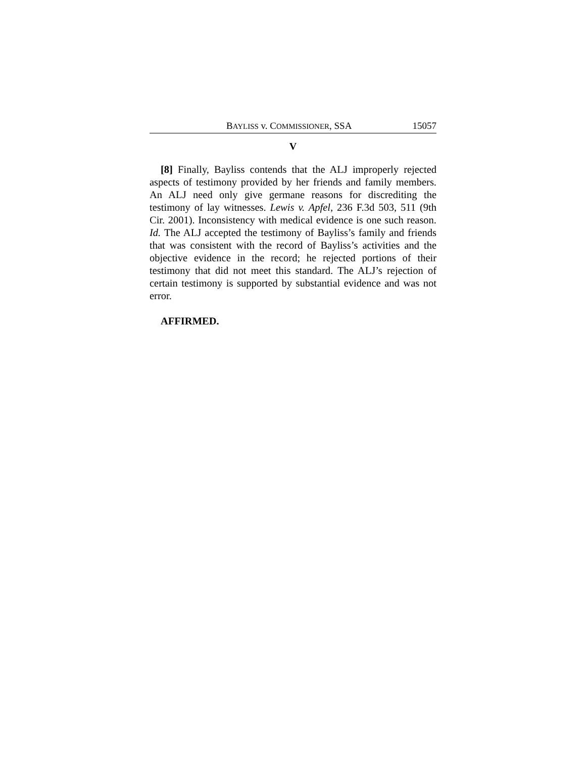BAYLISS v. COMMISSIONER, SSA 15057
V
[8] Finally, Bayliss contends that the ALJ improperly rejected aspects of testimony provided by her friends and family members. An ALJ need only give germane reasons for discrediting the testimony of lay witnesses. Lewis v. Apfel, 236 F.3d 503, 511 (9th Cir. 2001). Inconsistency with medical evidence is one such reason. Id. The ALJ accepted the testimony of Bayliss’s family and friends that was consistent with the record of Bayliss’s activities and the objective evidence in the record; he rejected portions of their testimony that did not meet this standard. The ALJ’s rejection of certain testimony is supported by substantial evidence and was not error.
AFFIRMED.